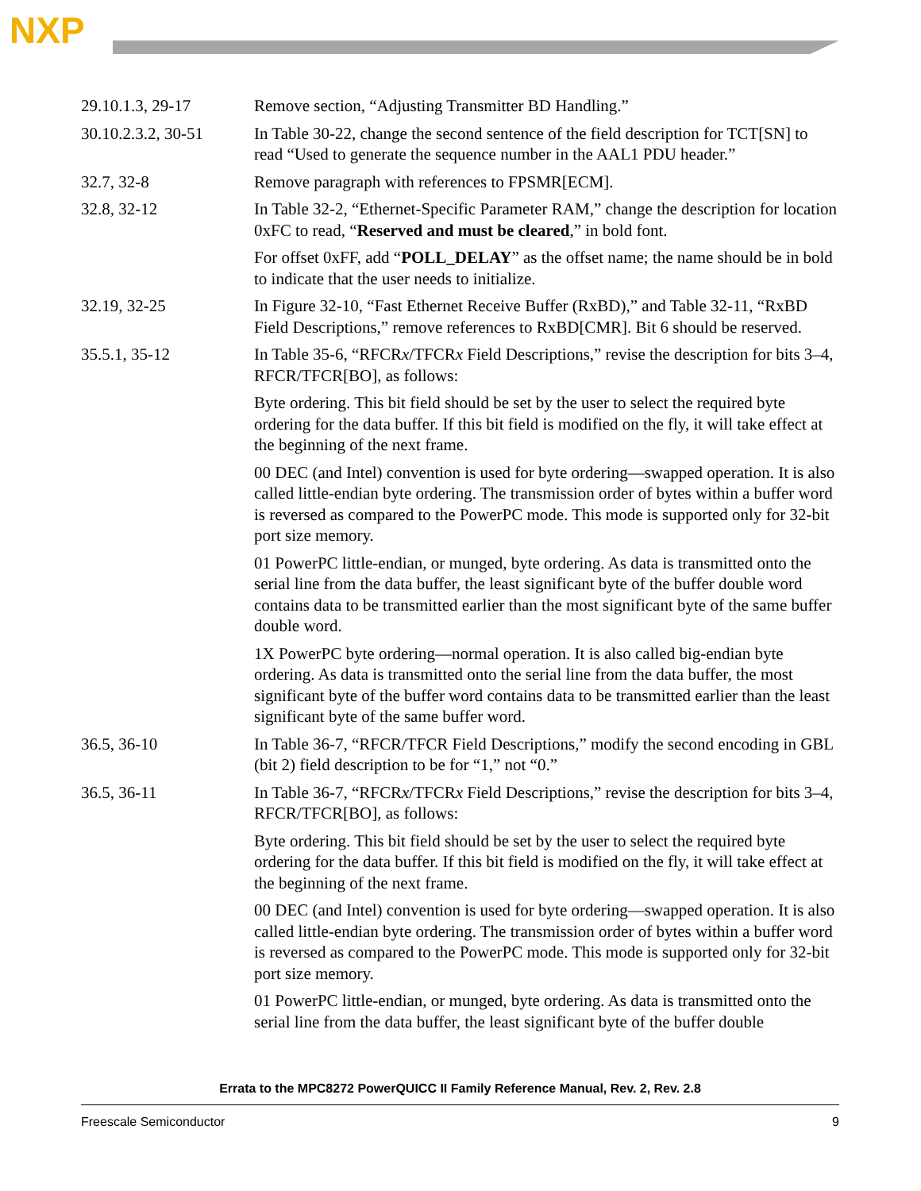NXP
| 29.10.1.3, 29-17 | Remove section, “Adjusting Transmitter BD Handling.” |
| 30.10.2.3.2, 30-51 | In Table 30-22, change the second sentence of the field description for TCT[SN] to read “Used to generate the sequence number in the AAL1 PDU header.” |
| 32.7, 32-8 | Remove paragraph with references to FPSMR[ECM]. |
| 32.8, 32-12 | In Table 32-2, “Ethernet-Specific Parameter RAM,” change the description for location 0xFC to read, “ Reserved and must be cleared ,” in bold font. For offset 0xFF, add “ POLL_DELAY ” as the offset name; the name should be in bold to indicate that the user needs to initialize. |
| 32.19, 32-25 | In Figure 32-10, “Fast Ethernet Receive Buffer (RxBD),” and Table 32-11, “RxBD Field Descriptions,” remove references to RxBD[CMR]. Bit 6 should be reserved. |
| 35.5.1, 35-12 | In Table 35-6, “RFCR x /TFCR x Field Descriptions,” revise the description for bits 3–4, RFCR/TFCR[BO], as follows: Byte ordering. This bit field should be set by the user to select the required byte ordering for the data buffer. If this bit field is modified on the fly, it will take effect at the beginning of the next frame. 00 DEC (and Intel) convention is used for byte ordering—swapped operation. It is also called little-endian byte ordering. The transmission order of bytes within a buffer word is reversed as compared to the PowerPC mode. This mode is supported only for 32-bit port size memory. 01 PowerPC little-endian, or munged, byte ordering. As data is transmitted onto the serial line from the data buffer, the least significant byte of the buffer double word contains data to be transmitted earlier than the most significant byte of the same buffer double word. 1X PowerPC byte ordering—normal operation. It is also called big-endian byte ordering. As data is transmitted onto the serial line from the data buffer, the most significant byte of the buffer word contains data to be transmitted earlier than the least significant byte of the same buffer word. |
| 36.5, 36-10 | In Table 36-7, “RFCR/TFCR Field Descriptions,” modify the second encoding in GBL (bit 2) field description to be for “1,” not “0.” |
| 36.5, 36-11 | In Table 36-7, “RFCR x /TFCR x Field Descriptions,” revise the description for bits 3–4, RFCR/TFCR[BO], as follows: Byte ordering. This bit field should be set by the user to select the required byte ordering for the data buffer. If this bit field is modified on the fly, it will take effect at the beginning of the next frame. 00 DEC (and Intel) convention is used for byte ordering—swapped operation. It is also called little-endian byte ordering. The transmission order of bytes within a buffer word is reversed as compared to the PowerPC mode. This mode is supported only for 32-bit port size memory. 01 PowerPC little-endian, or munged, byte ordering. As data is transmitted onto the serial line from the data buffer, the least significant byte of the buffer double |
Errata to the MPC8272 PowerQUICC II Family Reference Manual, Rev. 2, Rev. 2.8
Freescale Semiconductor 9